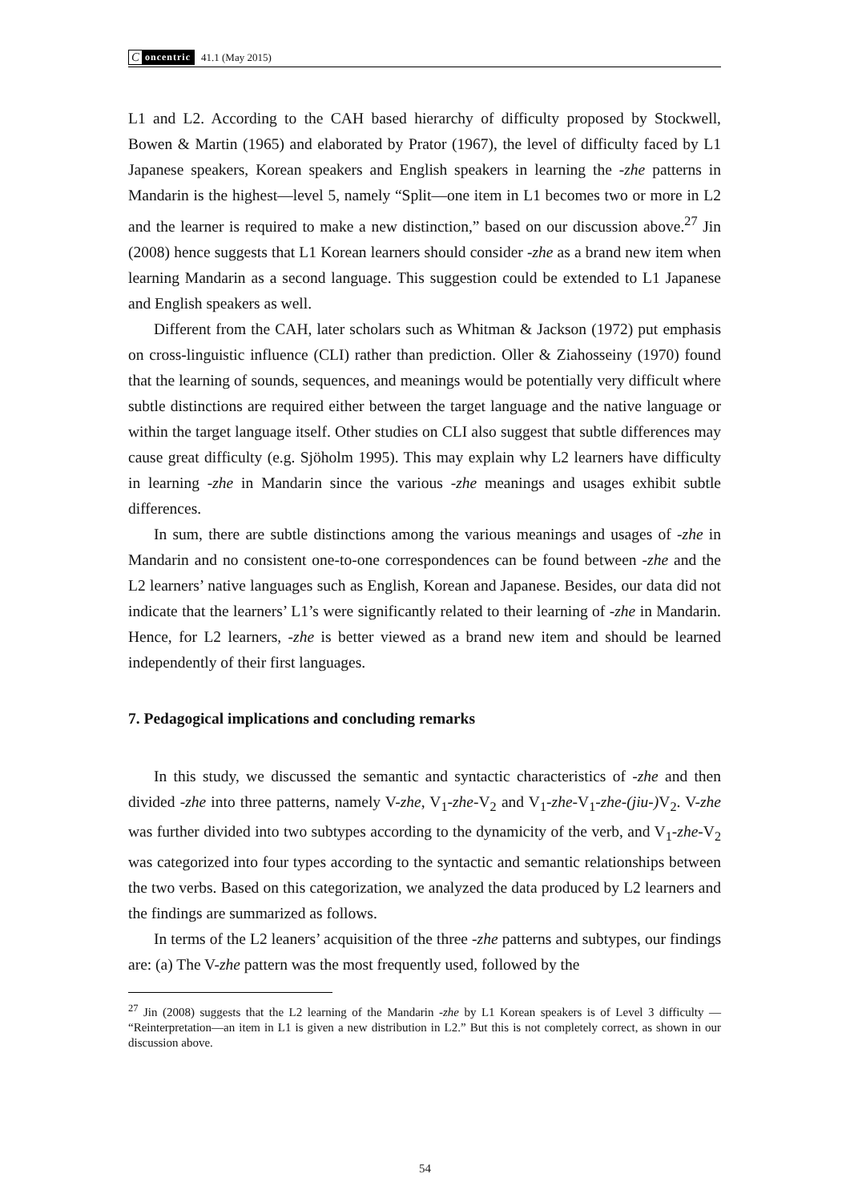Concentric 41.1 (May 2015)
L1 and L2. According to the CAH based hierarchy of difficulty proposed by Stockwell, Bowen & Martin (1965) and elaborated by Prator (1967), the level of difficulty faced by L1 Japanese speakers, Korean speakers and English speakers in learning the -zhe patterns in Mandarin is the highest—level 5, namely “Split—one item in L1 becomes two or more in L2 and the learner is required to make a new distinction,” based on our discussion above.<sup>27</sup> Jin (2008) hence suggests that L1 Korean learners should consider -zhe as a brand new item when learning Mandarin as a second language. This suggestion could be extended to L1 Japanese and English speakers as well.
Different from the CAH, later scholars such as Whitman & Jackson (1972) put emphasis on cross-linguistic influence (CLI) rather than prediction. Oller & Ziahosseiny (1970) found that the learning of sounds, sequences, and meanings would be potentially very difficult where subtle distinctions are required either between the target language and the native language or within the target language itself. Other studies on CLI also suggest that subtle differences may cause great difficulty (e.g. Sjöholm 1995). This may explain why L2 learners have difficulty in learning -zhe in Mandarin since the various -zhe meanings and usages exhibit subtle differences.
In sum, there are subtle distinctions among the various meanings and usages of -zhe in Mandarin and no consistent one-to-one correspondences can be found between -zhe and the L2 learners’ native languages such as English, Korean and Japanese. Besides, our data did not indicate that the learners’ L1’s were significantly related to their learning of -zhe in Mandarin. Hence, for L2 learners, -zhe is better viewed as a brand new item and should be learned independently of their first languages.
7. Pedagogical implications and concluding remarks
In this study, we discussed the semantic and syntactic characteristics of -zhe and then divided -zhe into three patterns, namely V-zhe, V<sub>1</sub>-zhe-V<sub>2</sub> and V<sub>1</sub>-zhe-V<sub>1</sub>-zhe-(jiu-) V<sub>2</sub>. V-zhe was further divided into two subtypes according to the dynamicity of the verb, and V<sub>1</sub>-zhe-V<sub>2</sub> was categorized into four types according to the syntactic and semantic relationships between the two verbs. Based on this categorization, we analyzed the data produced by L2 learners and the findings are summarized as follows.
In terms of the L2 leaners’ acquisition of the three -zhe patterns and subtypes, our findings are: (a) The V-zhe pattern was the most frequently used, followed by the
<sup>27</sup> Jin (2008) suggests that the L2 learning of the Mandarin -zhe by L1 Korean speakers is of Level 3 difficulty — “Reinterpretation—an item in L1 is given a new distribution in L2.” But this is not completely correct, as shown in our discussion above.
54